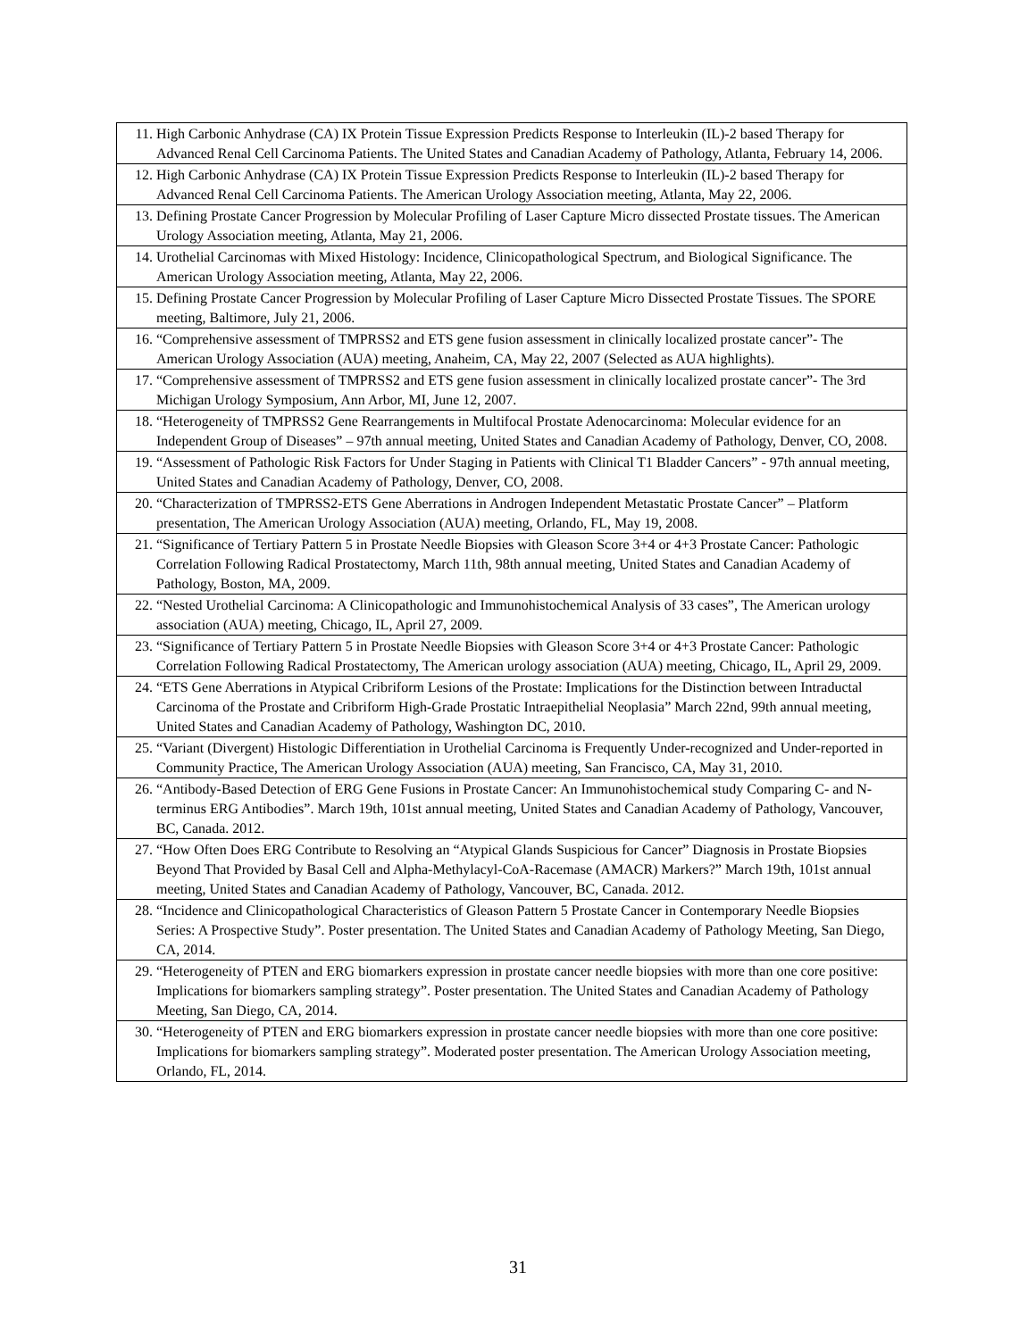| 11. High Carbonic Anhydrase (CA) IX Protein Tissue Expression Predicts Response to Interleukin (IL)-2 based Therapy for Advanced Renal Cell Carcinoma Patients. The United States and Canadian Academy of Pathology, Atlanta, February 14, 2006. |
| 12. High Carbonic Anhydrase (CA) IX Protein Tissue Expression Predicts Response to Interleukin (IL)-2 based Therapy for Advanced Renal Cell Carcinoma Patients. The American Urology Association meeting, Atlanta, May 22, 2006. |
| 13. Defining Prostate Cancer Progression by Molecular Profiling of Laser Capture Micro dissected Prostate tissues. The American Urology Association meeting, Atlanta, May 21, 2006. |
| 14. Urothelial Carcinomas with Mixed Histology: Incidence, Clinicopathological Spectrum, and Biological Significance. The American Urology Association meeting, Atlanta, May 22, 2006. |
| 15. Defining Prostate Cancer Progression by Molecular Profiling of Laser Capture Micro Dissected Prostate Tissues. The SPORE meeting, Baltimore, July 21, 2006. |
| 16. “Comprehensive assessment of TMPRSS2 and ETS gene fusion assessment in clinically localized prostate cancer”- The American Urology Association (AUA) meeting, Anaheim, CA, May 22, 2007 (Selected as AUA highlights). |
| 17. “Comprehensive assessment of TMPRSS2 and ETS gene fusion assessment in clinically localized prostate cancer”- The 3rd Michigan Urology Symposium, Ann Arbor, MI, June 12, 2007. |
| 18. “Heterogeneity of TMPRSS2 Gene Rearrangements in Multifocal Prostate Adenocarcinoma: Molecular evidence for an Independent Group of Diseases” – 97th annual meeting, United States and Canadian Academy of Pathology, Denver, CO, 2008. |
| 19. “Assessment of Pathologic Risk Factors for Under Staging in Patients with Clinical T1 Bladder Cancers” - 97th annual meeting, United States and Canadian Academy of Pathology, Denver, CO, 2008. |
| 20. “Characterization of TMPRSS2-ETS Gene Aberrations in Androgen Independent Metastatic Prostate Cancer” – Platform presentation, The American Urology Association (AUA) meeting, Orlando, FL, May 19, 2008. |
| 21. “Significance of Tertiary Pattern 5 in Prostate Needle Biopsies with Gleason Score 3+4 or 4+3 Prostate Cancer: Pathologic Correlation Following Radical Prostatectomy, March 11th, 98th annual meeting, United States and Canadian Academy of Pathology, Boston, MA, 2009. |
| 22. “Nested Urothelial Carcinoma: A Clinicopathologic and Immunohistochemical Analysis of 33 cases”, The American urology association (AUA) meeting, Chicago, IL, April 27, 2009. |
| 23. “Significance of Tertiary Pattern 5 in Prostate Needle Biopsies with Gleason Score 3+4 or 4+3 Prostate Cancer: Pathologic Correlation Following Radical Prostatectomy, The American urology association (AUA) meeting, Chicago, IL, April 29, 2009. |
| 24. “ETS Gene Aberrations in Atypical Cribriform Lesions of the Prostate: Implications for the Distinction between Intraductal Carcinoma of the Prostate and Cribriform High-Grade Prostatic Intraepithelial Neoplasia” March 22nd, 99th annual meeting, United States and Canadian Academy of Pathology, Washington DC, 2010. |
| 25. “Variant (Divergent) Histologic Differentiation in Urothelial Carcinoma is Frequently Under-recognized and Under-reported in Community Practice, The American Urology Association (AUA) meeting, San Francisco, CA, May 31, 2010. |
| 26. “Antibody-Based Detection of ERG Gene Fusions in Prostate Cancer: An Immunohistochemical study Comparing C- and N-terminus ERG Antibodies”. March 19th, 101st annual meeting, United States and Canadian Academy of Pathology, Vancouver, BC, Canada. 2012. |
| 27. “How Often Does ERG Contribute to Resolving an “Atypical Glands Suspicious for Cancer” Diagnosis in Prostate Biopsies Beyond That Provided by Basal Cell and Alpha-Methylacyl-CoA-Racemase (AMACR) Markers?” March 19th, 101st annual meeting, United States and Canadian Academy of Pathology, Vancouver, BC, Canada. 2012. |
| 28. “Incidence and Clinicopathological Characteristics of Gleason Pattern 5 Prostate Cancer in Contemporary Needle Biopsies Series: A Prospective Study”. Poster presentation. The United States and Canadian Academy of Pathology Meeting, San Diego, CA, 2014. |
| 29. “Heterogeneity of PTEN and ERG biomarkers expression in prostate cancer needle biopsies with more than one core positive: Implications for biomarkers sampling strategy”. Poster presentation. The United States and Canadian Academy of Pathology Meeting, San Diego, CA, 2014. |
| 30. “Heterogeneity of PTEN and ERG biomarkers expression in prostate cancer needle biopsies with more than one core positive: Implications for biomarkers sampling strategy”. Moderated poster presentation. The American Urology Association meeting, Orlando, FL, 2014. |
31